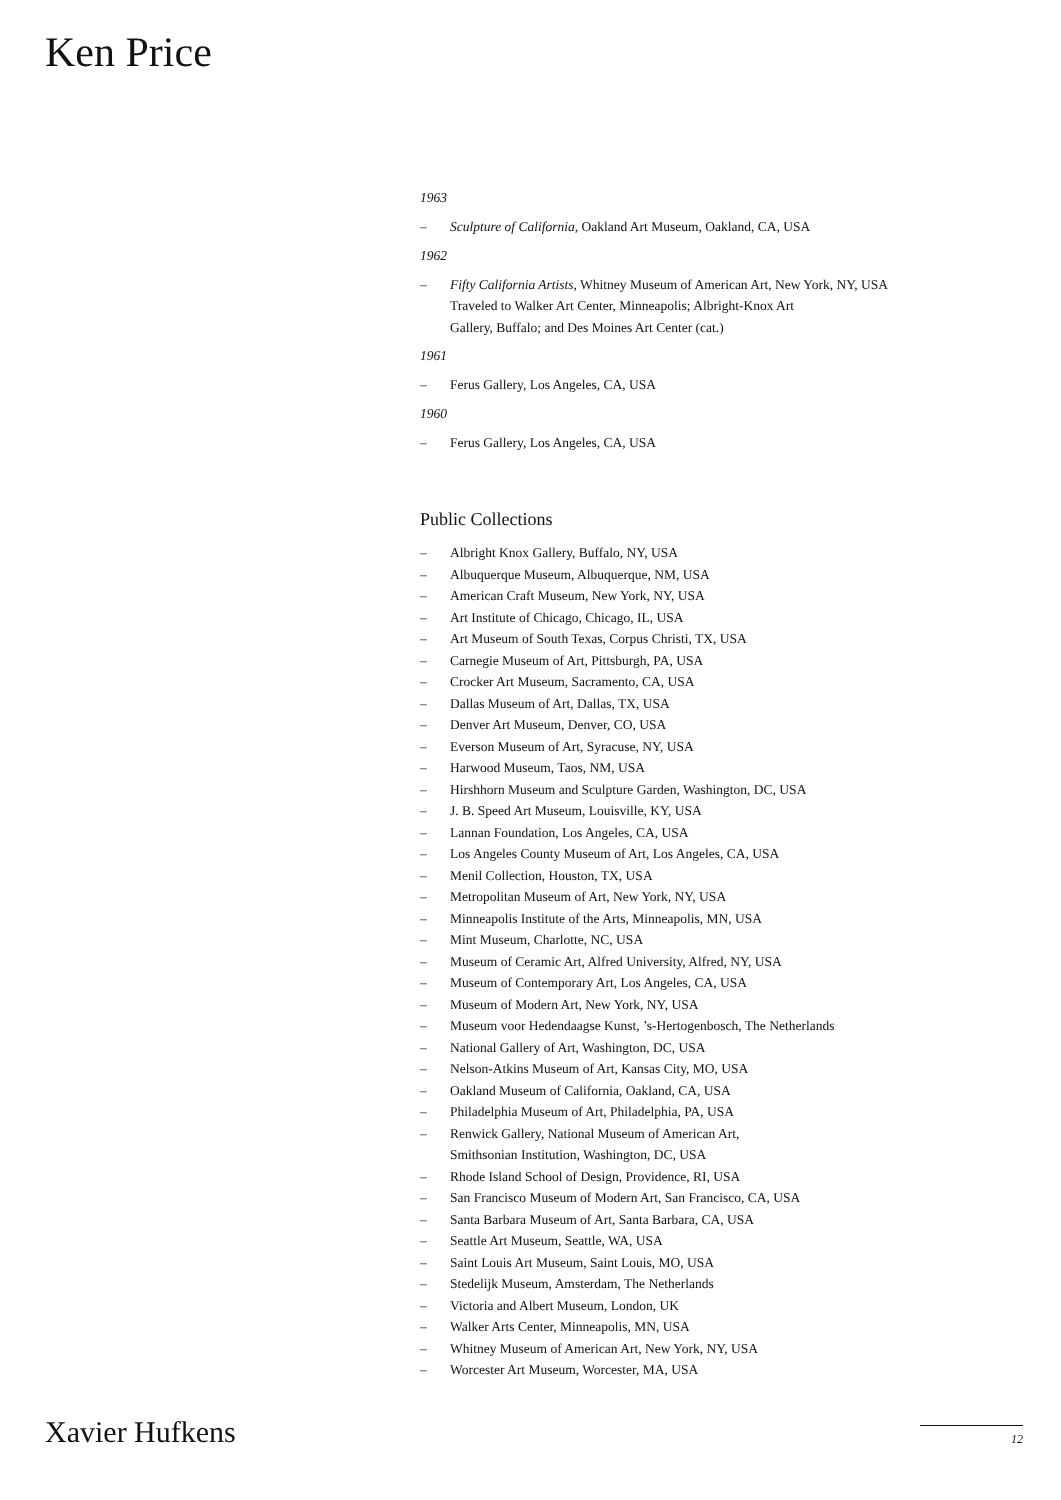Ken Price
1963
– Sculpture of California, Oakland Art Museum, Oakland, CA, USA
1962
– Fifty California Artists, Whitney Museum of American Art, New York, NY, USA
Traveled to Walker Art Center, Minneapolis; Albright-Knox Art
Gallery, Buffalo; and Des Moines Art Center (cat.)
1961
– Ferus Gallery, Los Angeles, CA, USA
1960
– Ferus Gallery, Los Angeles, CA, USA
Public Collections
– Albright Knox Gallery, Buffalo, NY, USA
– Albuquerque Museum, Albuquerque, NM, USA
– American Craft Museum, New York, NY, USA
– Art Institute of Chicago, Chicago, IL, USA
– Art Museum of South Texas, Corpus Christi, TX, USA
– Carnegie Museum of Art, Pittsburgh, PA, USA
– Crocker Art Museum, Sacramento, CA, USA
– Dallas Museum of Art, Dallas, TX, USA
– Denver Art Museum, Denver, CO, USA
– Everson Museum of Art, Syracuse, NY, USA
– Harwood Museum, Taos, NM, USA
– Hirshhorn Museum and Sculpture Garden, Washington, DC, USA
– J. B. Speed Art Museum, Louisville, KY, USA
– Lannan Foundation, Los Angeles, CA, USA
– Los Angeles County Museum of Art, Los Angeles, CA, USA
– Menil Collection, Houston, TX, USA
– Metropolitan Museum of Art, New York, NY, USA
– Minneapolis Institute of the Arts, Minneapolis, MN, USA
– Mint Museum, Charlotte, NC, USA
– Museum of Ceramic Art, Alfred University, Alfred, NY, USA
– Museum of Contemporary Art, Los Angeles, CA, USA
– Museum of Modern Art, New York, NY, USA
– Museum voor Hedendaagse Kunst, ’s-Hertogenbosch, The Netherlands
– National Gallery of Art, Washington, DC, USA
– Nelson-Atkins Museum of Art, Kansas City, MO, USA
– Oakland Museum of California, Oakland, CA, USA
– Philadelphia Museum of Art, Philadelphia, PA, USA
– Renwick Gallery, National Museum of American Art,
Smithsonian Institution, Washington, DC, USA
– Rhode Island School of Design, Providence, RI, USA
– San Francisco Museum of Modern Art, San Francisco, CA, USA
– Santa Barbara Museum of Art, Santa Barbara, CA, USA
– Seattle Art Museum, Seattle, WA, USA
– Saint Louis Art Museum, Saint Louis, MO, USA
– Stedelijk Museum, Amsterdam, The Netherlands
– Victoria and Albert Museum, London, UK
– Walker Arts Center, Minneapolis, MN, USA
– Whitney Museum of American Art, New York, NY, USA
– Worcester Art Museum, Worcester, MA, USA
Xavier Hufkens 12